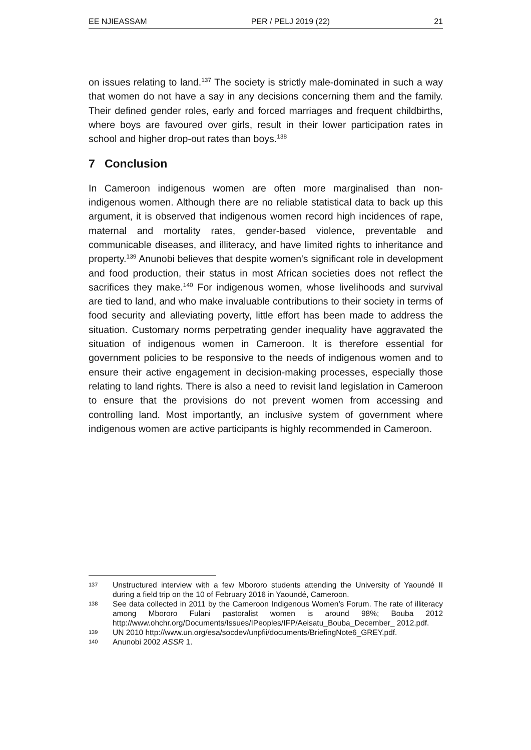EE NJIEASSAM PER / PELJ 2019 (22) 21
on issues relating to land.<sup>137</sup> The society is strictly male-dominated in such a way that women do not have a say in any decisions concerning them and the family. Their defined gender roles, early and forced marriages and frequent childbirths, where boys are favoured over girls, result in their lower participation rates in school and higher drop-out rates than boys.<sup>138</sup>
7 Conclusion
In Cameroon indigenous women are often more marginalised than non-indigenous women. Although there are no reliable statistical data to back up this argument, it is observed that indigenous women record high incidences of rape, maternal and mortality rates, gender-based violence, preventable and communicable diseases, and illiteracy, and have limited rights to inheritance and property.<sup>139</sup> Anunobi believes that despite women's significant role in development and food production, their status in most African societies does not reflect the sacrifices they make.<sup>140</sup> For indigenous women, whose livelihoods and survival are tied to land, and who make invaluable contributions to their society in terms of food security and alleviating poverty, little effort has been made to address the situation. Customary norms perpetrating gender inequality have aggravated the situation of indigenous women in Cameroon. It is therefore essential for government policies to be responsive to the needs of indigenous women and to ensure their active engagement in decision-making processes, especially those relating to land rights. There is also a need to revisit land legislation in Cameroon to ensure that the provisions do not prevent women from accessing and controlling land. Most importantly, an inclusive system of government where indigenous women are active participants is highly recommended in Cameroon.
137 Unstructured interview with a few Mbororo students attending the University of Yaoundé II during a field trip on the 10 of February 2016 in Yaoundé, Cameroon.
138 See data collected in 2011 by the Cameroon Indigenous Women’s Forum. The rate of illiteracy among Mbororo Fulani pastoralist women is around 98%; Bouba 2012 http://www.ohchr.org/Documents/Issues/IPeoples/IFP/Aeisatu_Bouba_December_ 2012.pdf.
139 UN 2010 http://www.un.org/esa/socdev/unpfii/documents/BriefingNote6_GREY.pdf.
140 Anunobi 2002 ASSR 1.